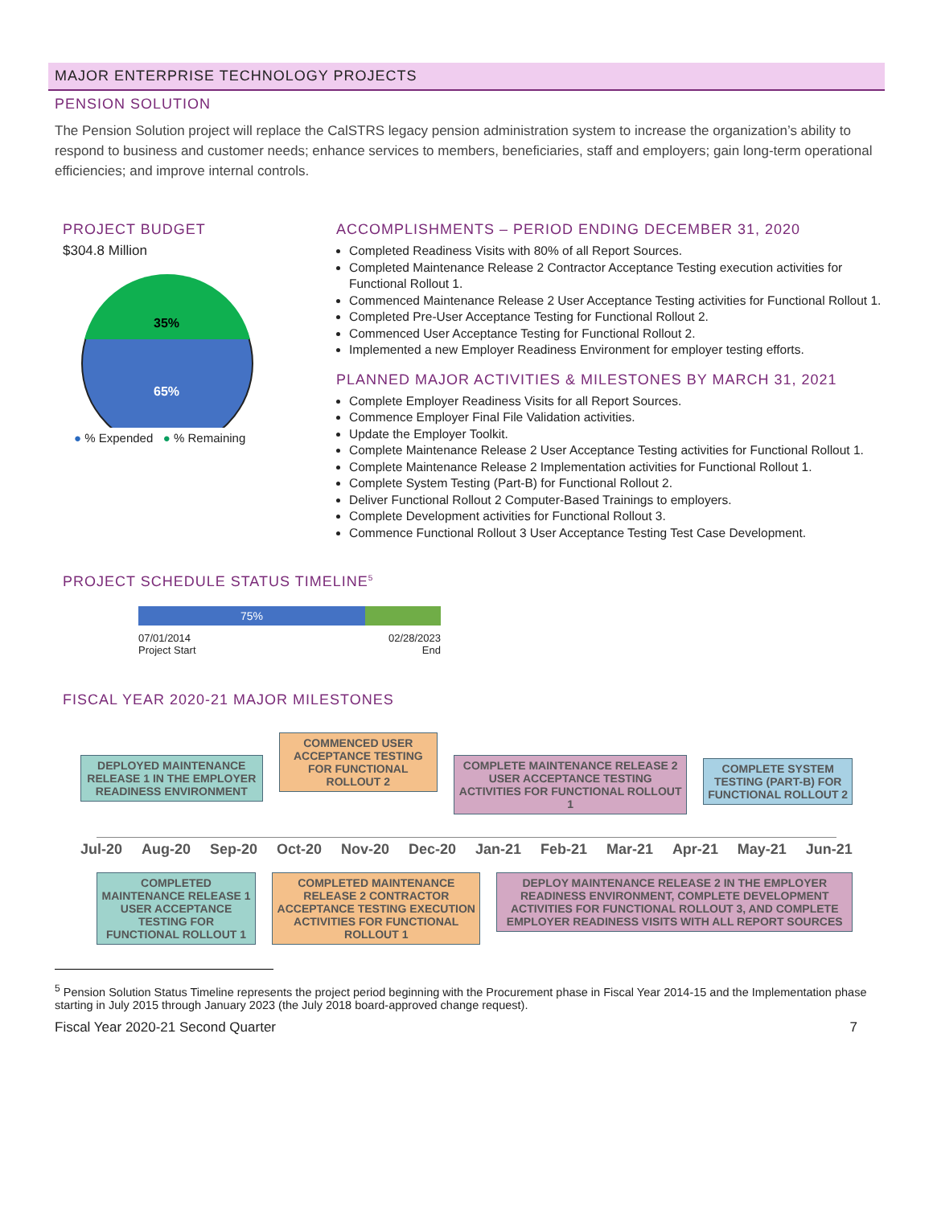MAJOR ENTERPRISE TECHNOLOGY PROJECTS
PENSION SOLUTION
The Pension Solution project will replace the CalSTRS legacy pension administration system to increase the organization’s ability to respond to business and customer needs; enhance services to members, beneficiaries, staff and employers; gain long-term operational efficiencies; and improve internal controls.
PROJECT BUDGET
$304.8 Million
35%
65%
● % Expended ● % Remaining
ACCOMPLISHMENTS – PERIOD ENDING DECEMBER 31, 2020
Completed Readiness Visits with 80% of all Report Sources.
Completed Maintenance Release 2 Contractor Acceptance Testing execution activities for Functional Rollout 1.
Commenced Maintenance Release 2 User Acceptance Testing activities for Functional Rollout 1.
Completed Pre-User Acceptance Testing for Functional Rollout 2.
Commenced User Acceptance Testing for Functional Rollout 2.
Implemented a new Employer Readiness Environment for employer testing efforts.
PLANNED MAJOR ACTIVITIES & MILESTONES BY MARCH 31, 2021
Complete Employer Readiness Visits for all Report Sources.
Commence Employer Final File Validation activities.
Update the Employer Toolkit.
Complete Maintenance Release 2 User Acceptance Testing activities for Functional Rollout 1.
Complete Maintenance Release 2 Implementation activities for Functional Rollout 1.
Complete System Testing (Part-B) for Functional Rollout 2.
Deliver Functional Rollout 2 Computer-Based Trainings to employers.
Complete Development activities for Functional Rollout 3.
Commence Functional Rollout 3 User Acceptance Testing Test Case Development.
PROJECT SCHEDULE STATUS TIMELINE<sup>5</sup>
75%
07/01/2014
Project Start
02/28/2023
End
FISCAL YEAR 2020-21 MAJOR MILESTONES
DEPLOYED MAINTENANCE RELEASE 1 IN THE EMPLOYER READINESS ENVIRONMENT
COMMENCED USER ACCEPTANCE TESTING FOR FUNCTIONAL ROLLOUT 2
COMPLETE MAINTENANCE RELEASE 2 USER ACCEPTANCE TESTING ACTIVITIES FOR FUNCTIONAL ROLLOUT 1
COMPLETE SYSTEM TESTING (PART-B) FOR FUNCTIONAL ROLLOUT 2
Jul-20 Aug-20 Sep-20 Oct-20 Nov-20 Dec-20 Jan-21 Feb-21 Mar-21 Apr-21 May-21 Jun-21
COMPLETED MAINTENANCE RELEASE 1 USER ACCEPTANCE TESTING FOR FUNCTIONAL ROLLOUT 1
COMPLETED MAINTENANCE RELEASE 2 CONTRACTOR ACCEPTANCE TESTING EXECUTION ACTIVITIES FOR FUNCTIONAL ROLLOUT 1
DEPLOY MAINTENANCE RELEASE 2 IN THE EMPLOYER READINESS ENVIRONMENT, COMPLETE DEVELOPMENT ACTIVITIES FOR FUNCTIONAL ROLLOUT 3, AND COMPLETE EMPLOYER READINESS VISITS WITH ALL REPORT SOURCES
<sup>5</sup> Pension Solution Status Timeline represents the project period beginning with the Procurement phase in Fiscal Year 2014-15 and the Implementation phase starting in July 2015 through January 2023 (the July 2018 board-approved change request).
Fiscal Year 2020-21 Second Quarter 7